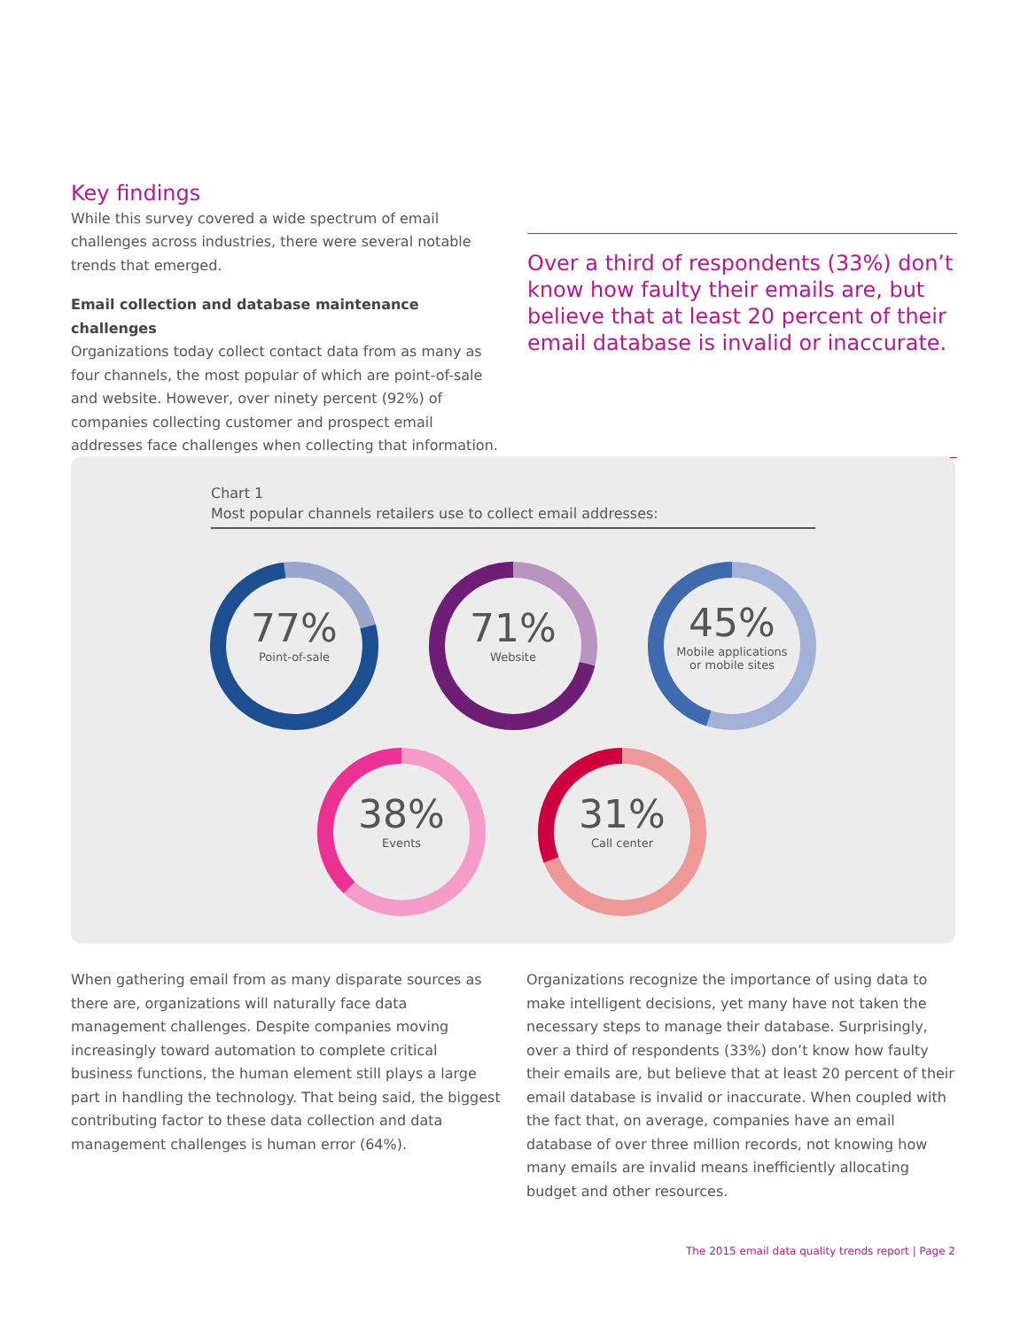Key findings
While this survey covered a wide spectrum of email challenges across industries, there were several notable trends that emerged.
Email collection and database maintenance challenges
Organizations today collect contact data from as many as four channels, the most popular of which are point-of-sale and website. However, over ninety percent (92%) of companies collecting customer and prospect email addresses face challenges when collecting that information.
Over a third of respondents (33%) don’t know how faulty their emails are, but believe that at least 20 percent of their email database is invalid or inaccurate.
Chart 1
Most popular channels retailers use to collect email addresses:
77%
Point-of-sale
71%
Website
45%
Mobile applications
or mobile sites
38%
Events
31%
Call center
When gathering email from as many disparate sources as there are, organizations will naturally face data management challenges. Despite companies moving increasingly toward automation to complete critical business functions, the human element still plays a large part in handling the technology. That being said, the biggest contributing factor to these data collection and data management challenges is human error (64%).
Organizations recognize the importance of using data to make intelligent decisions, yet many have not taken the necessary steps to manage their database. Surprisingly, over a third of respondents (33%) don’t know how faulty their emails are, but believe that at least 20 percent of their email database is invalid or inaccurate. When coupled with the fact that, on average, companies have an email database of over three million records, not knowing how many emails are invalid means inefficiently allocating budget and other resources.
The 2015 email data quality trends report | Page 2